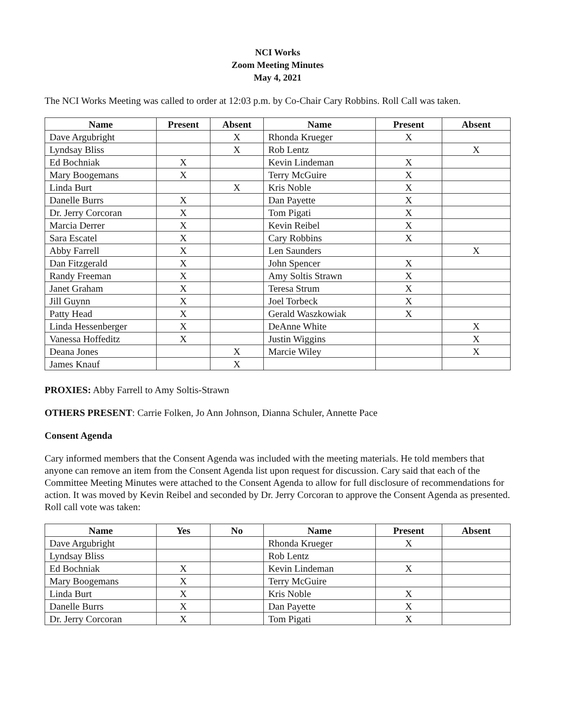NCI Works
Zoom Meeting Minutes
May 4, 2021
The NCI Works Meeting was called to order at 12:03 p.m. by Co-Chair Cary Robbins. Roll Call was taken.
| Name | Present | Absent | Name | Present | Absent |
| --- | --- | --- | --- | --- | --- |
| Dave Argubright | | X | Rhonda Krueger | X | |
| Lyndsay Bliss | | X | Rob Lentz | | X |
| Ed Bochniak | X | | Kevin Lindeman | X | |
| Mary Boogemans | X | | Terry McGuire | X | |
| Linda Burt | | X | Kris Noble | X | |
| Danelle Burrs | X | | Dan Payette | X | |
| Dr. Jerry Corcoran | X | | Tom Pigati | X | |
| Marcia Derrer | X | | Kevin Reibel | X | |
| Sara Escatel | X | | Cary Robbins | X | |
| Abby Farrell | X | | Len Saunders | | X |
| Dan Fitzgerald | X | | John Spencer | X | |
| Randy Freeman | X | | Amy Soltis Strawn | X | |
| Janet Graham | X | | Teresa Strum | X | |
| Jill Guynn | X | | Joel Torbeck | X | |
| Patty Head | X | | Gerald Waszkowiak | X | |
| Linda Hessenberger | X | | DeAnne White | | X |
| Vanessa Hoffeditz | X | | Justin Wiggins | | X |
| Deana Jones | | X | Marcie Wiley | | X |
| James Knauf | | X | | | |
PROXIES: Abby Farrell to Amy Soltis-Strawn
OTHERS PRESENT: Carrie Folken, Jo Ann Johnson, Dianna Schuler, Annette Pace
Consent Agenda
Cary informed members that the Consent Agenda was included with the meeting materials. He told members that anyone can remove an item from the Consent Agenda list upon request for discussion. Cary said that each of the Committee Meeting Minutes were attached to the Consent Agenda to allow for full disclosure of recommendations for action. It was moved by Kevin Reibel and seconded by Dr. Jerry Corcoran to approve the Consent Agenda as presented. Roll call vote was taken:
| Name | Yes | No | Name | Present | Absent |
| --- | --- | --- | --- | --- | --- |
| Dave Argubright | | | Rhonda Krueger | X | |
| Lyndsay Bliss | | | Rob Lentz | | |
| Ed Bochniak | X | | Kevin Lindeman | X | |
| Mary Boogemans | X | | Terry McGuire | | |
| Linda Burt | X | | Kris Noble | X | |
| Danelle Burrs | X | | Dan Payette | X | |
| Dr. Jerry Corcoran | X | | Tom Pigati | X | |